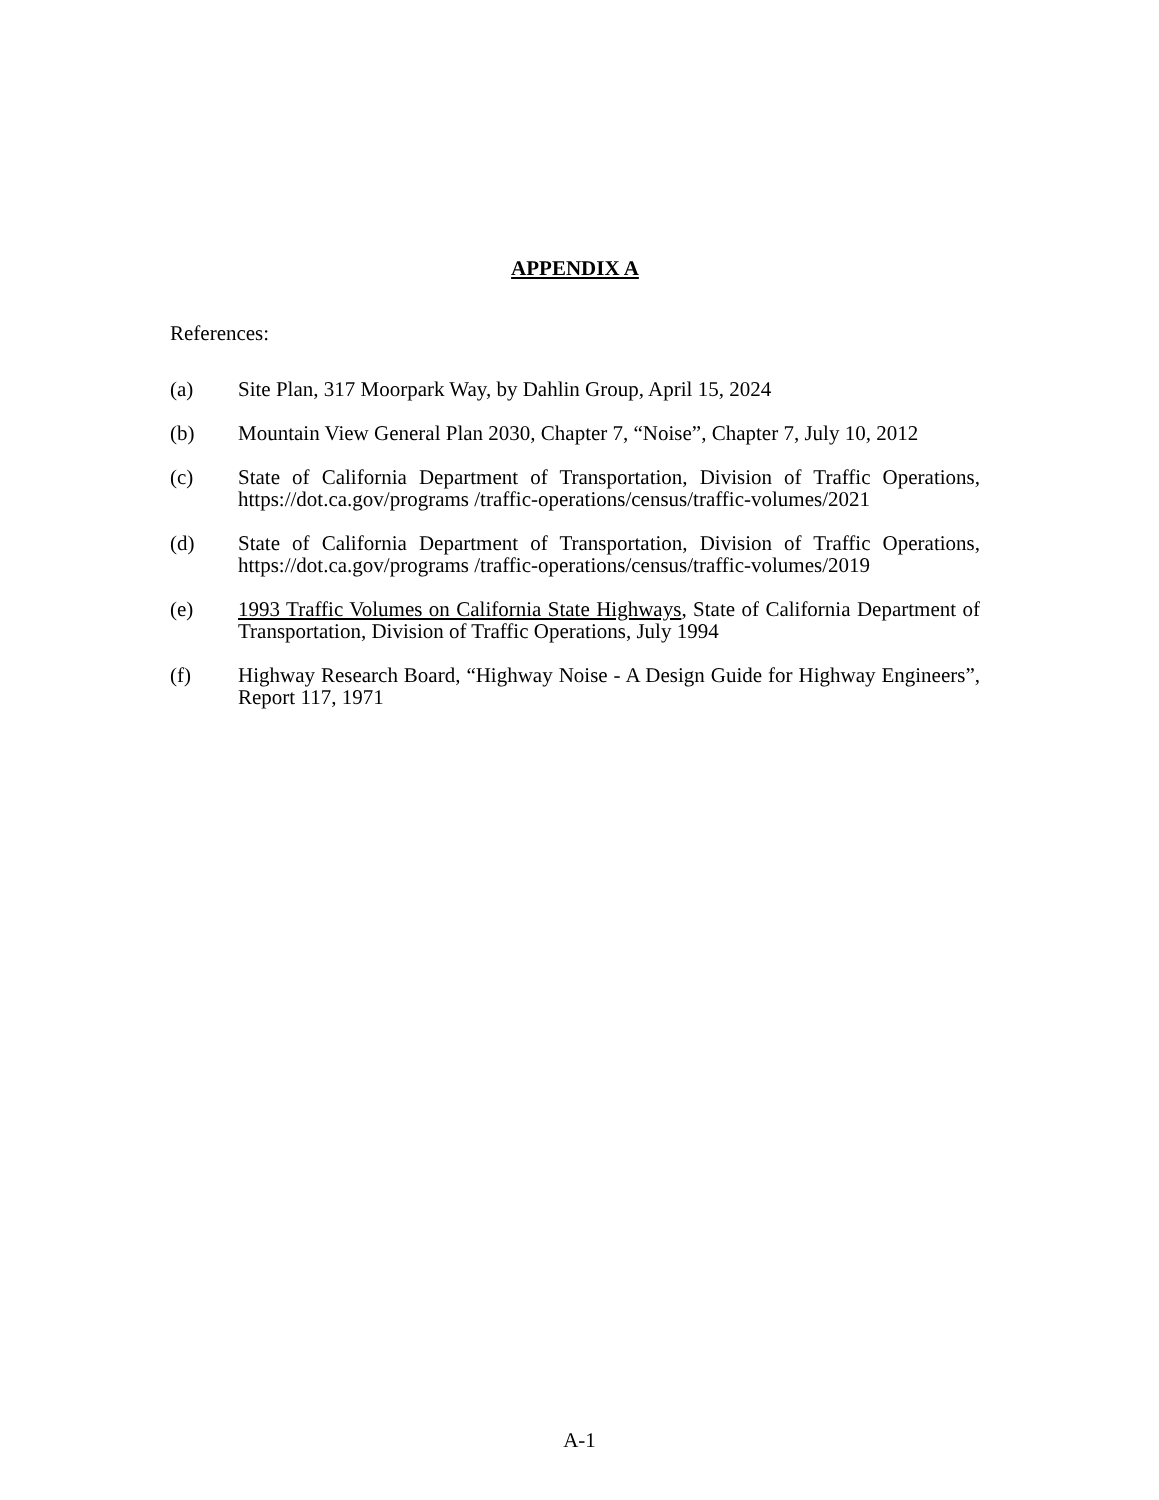APPENDIX A
References:
(a) Site Plan, 317 Moorpark Way, by Dahlin Group, April 15, 2024
(b) Mountain View General Plan 2030, Chapter 7, “Noise”, Chapter 7, July 10, 2012
(c) State of California Department of Transportation, Division of Traffic Operations, https://dot.ca.gov/programs /traffic-operations/census/traffic-volumes/2021
(d) State of California Department of Transportation, Division of Traffic Operations, https://dot.ca.gov/programs /traffic-operations/census/traffic-volumes/2019
(e) 1993 Traffic Volumes on California State Highways, State of California Department of Transportation, Division of Traffic Operations, July 1994
(f) Highway Research Board, “Highway Noise - A Design Guide for Highway Engineers”, Report 117, 1971
A-1